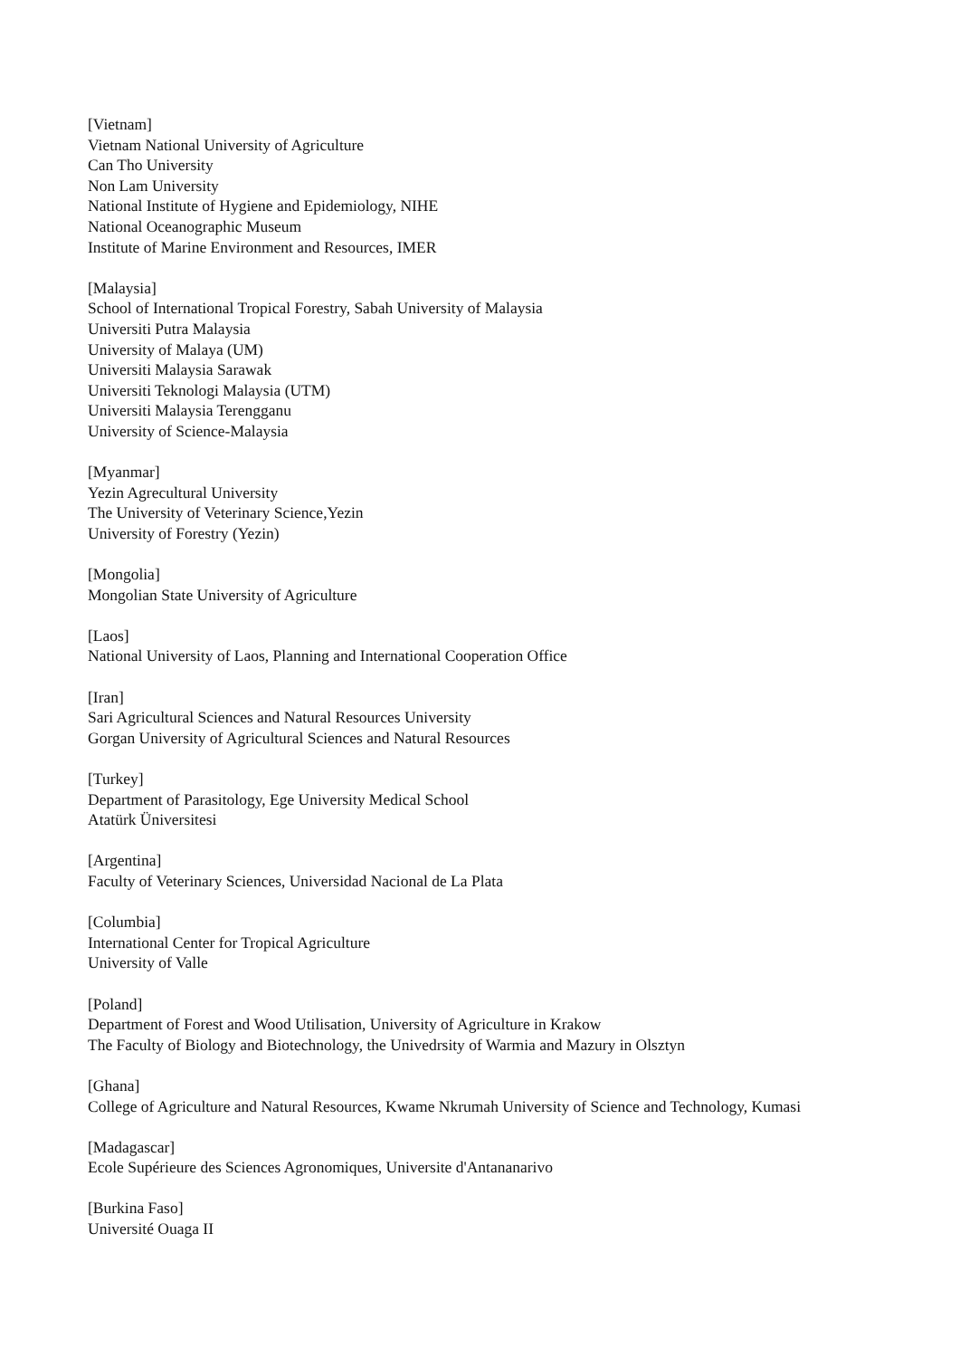[Vietnam]
Vietnam National University of Agriculture
Can Tho University
Non Lam University
National Institute of Hygiene and Epidemiology, NIHE
National Oceanographic Museum
Institute of Marine Environment and Resources, IMER
[Malaysia]
School of International Tropical Forestry, Sabah University of Malaysia
Universiti Putra Malaysia
University of Malaya (UM)
Universiti Malaysia Sarawak
Universiti Teknologi Malaysia (UTM)
Universiti Malaysia Terengganu
University of Science-Malaysia
[Myanmar]
Yezin Agrecultural University
The University of Veterinary Science,Yezin
University of Forestry (Yezin)
[Mongolia]
Mongolian State University of Agriculture
[Laos]
National University of Laos, Planning and International Cooperation Office
[Iran]
Sari Agricultural Sciences and Natural Resources University
Gorgan University of Agricultural Sciences and Natural Resources
[Turkey]
Department of Parasitology, Ege University Medical School
Atatürk Üniversitesi
[Argentina]
Faculty of Veterinary Sciences, Universidad Nacional de La Plata
[Columbia]
International Center for Tropical Agriculture
University of Valle
[Poland]
Department of Forest and Wood Utilisation, University of Agriculture in Krakow
The Faculty of Biology and Biotechnology, the Univedrsity of Warmia and Mazury in Olsztyn
[Ghana]
College of Agriculture and Natural Resources, Kwame Nkrumah University of Science and Technology, Kumasi
[Madagascar]
Ecole Supérieure des Sciences Agronomiques, Universite d'Antananarivo
[Burkina Faso]
Université Ouaga II